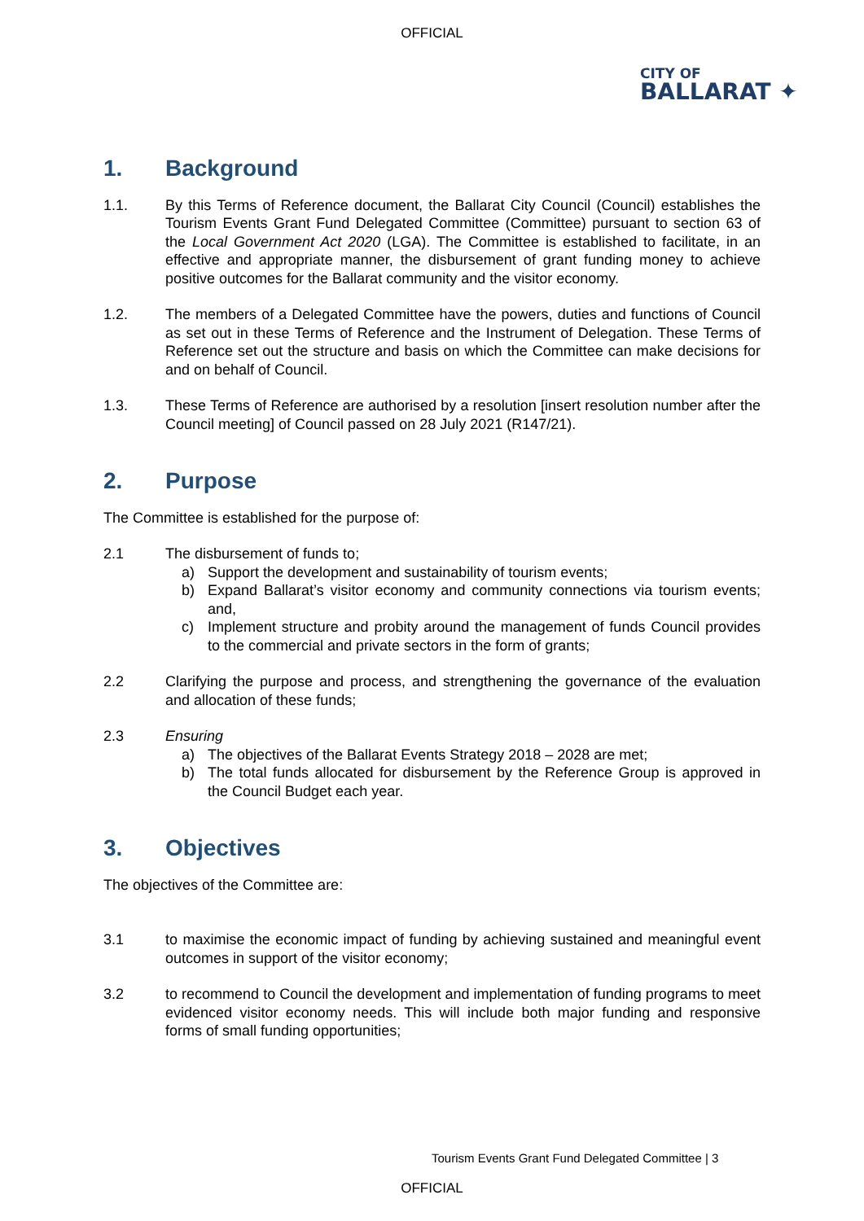OFFICIAL
CITY OF
BALLARAT ✦
1. Background
1.1. By this Terms of Reference document, the Ballarat City Council (Council) establishes the Tourism Events Grant Fund Delegated Committee (Committee) pursuant to section 63 of the Local Government Act 2020 (LGA). The Committee is established to facilitate, in an effective and appropriate manner, the disbursement of grant funding money to achieve positive outcomes for the Ballarat community and the visitor economy.
1.2. The members of a Delegated Committee have the powers, duties and functions of Council as set out in these Terms of Reference and the Instrument of Delegation. These Terms of Reference set out the structure and basis on which the Committee can make decisions for and on behalf of Council.
1.3. These Terms of Reference are authorised by a resolution [insert resolution number after the Council meeting] of Council passed on 28 July 2021 (R147/21).
2. Purpose
The Committee is established for the purpose of:
2.1 The disbursement of funds to;
a) Support the development and sustainability of tourism events;
b) Expand Ballarat’s visitor economy and community connections via tourism events; and,
c) Implement structure and probity around the management of funds Council provides to the commercial and private sectors in the form of grants;
2.2 Clarifying the purpose and process, and strengthening the governance of the evaluation and allocation of these funds;
2.3 Ensuring
a) The objectives of the Ballarat Events Strategy 2018 – 2028 are met;
b) The total funds allocated for disbursement by the Reference Group is approved in the Council Budget each year.
3. Objectives
The objectives of the Committee are:
3.1 to maximise the economic impact of funding by achieving sustained and meaningful event outcomes in support of the visitor economy;
3.2 to recommend to Council the development and implementation of funding programs to meet evidenced visitor economy needs. This will include both major funding and responsive forms of small funding opportunities;
Tourism Events Grant Fund Delegated Committee | 3
OFFICIAL